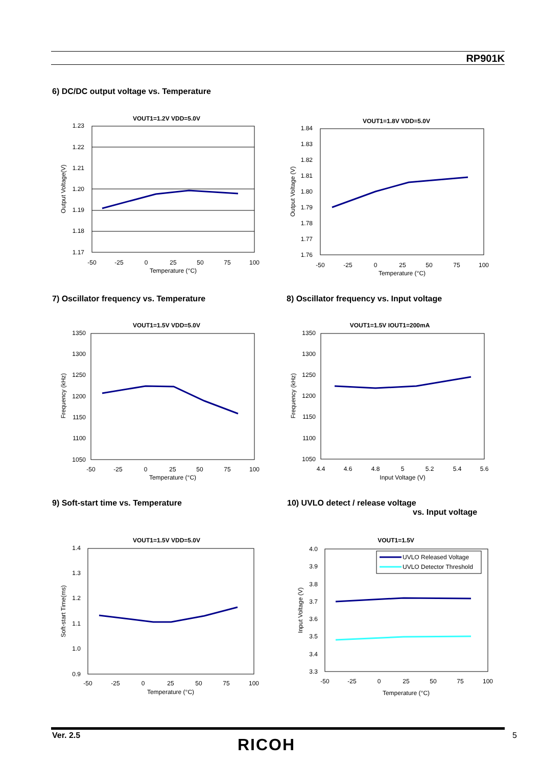RP901K
6) DC/DC output voltage vs. Temperature
VOUT1=1.2V VDD=5.0V
1.23
1.22
1.21
1.20
1.19
1.18
1.17
-50
-25
0
25
50
75
100
Temperature (°C)
Output Voltage(V)
VOUT1=1.8V VDD=5.0V
1.84
1.83
1.82
1.81
1.80
1.79
1.78
1.77
1.76
-50
-25
0
25
50
75
100
Temperature (°C)
Output Voltage (V)
7) Oscillator frequency vs. Temperature
8) Oscillator frequency vs. Input voltage
VOUT1=1.5V VDD=5.0V
1350
1300
1250
1200
1150
1100
1050
-50
-25
0
25
50
75
100
Temperature (°C)
Frequency (kHz)
VOUT1=1.5V IOUT1=200mA
1350
1300
1250
1200
1150
1100
1050
4.4
4.6
4.8
5
5.2
5.4
5.6
Input Voltage (V)
Frequency (kHz)
9) Soft-start time vs. Temperature
10) UVLO detect / release voltage
vs. Input voltage
VOUT1=1.5V VDD=5.0V
1.4
1.3
1.2
1.1
1.0
0.9
-50
-25
0
25
50
75
100
Temperature (°C)
Soft-start Time(ms)
VOUT1=1.5V
UVLO Released Voltage
UVLO Detector Threshold
4.0
3.9
3.8
3.7
3.6
3.5
3.4
3.3
-50
-25
0
25
50
75
100
Temperature (°C)
Input Voltage (V)
Ver. 2.5 RICOH 5